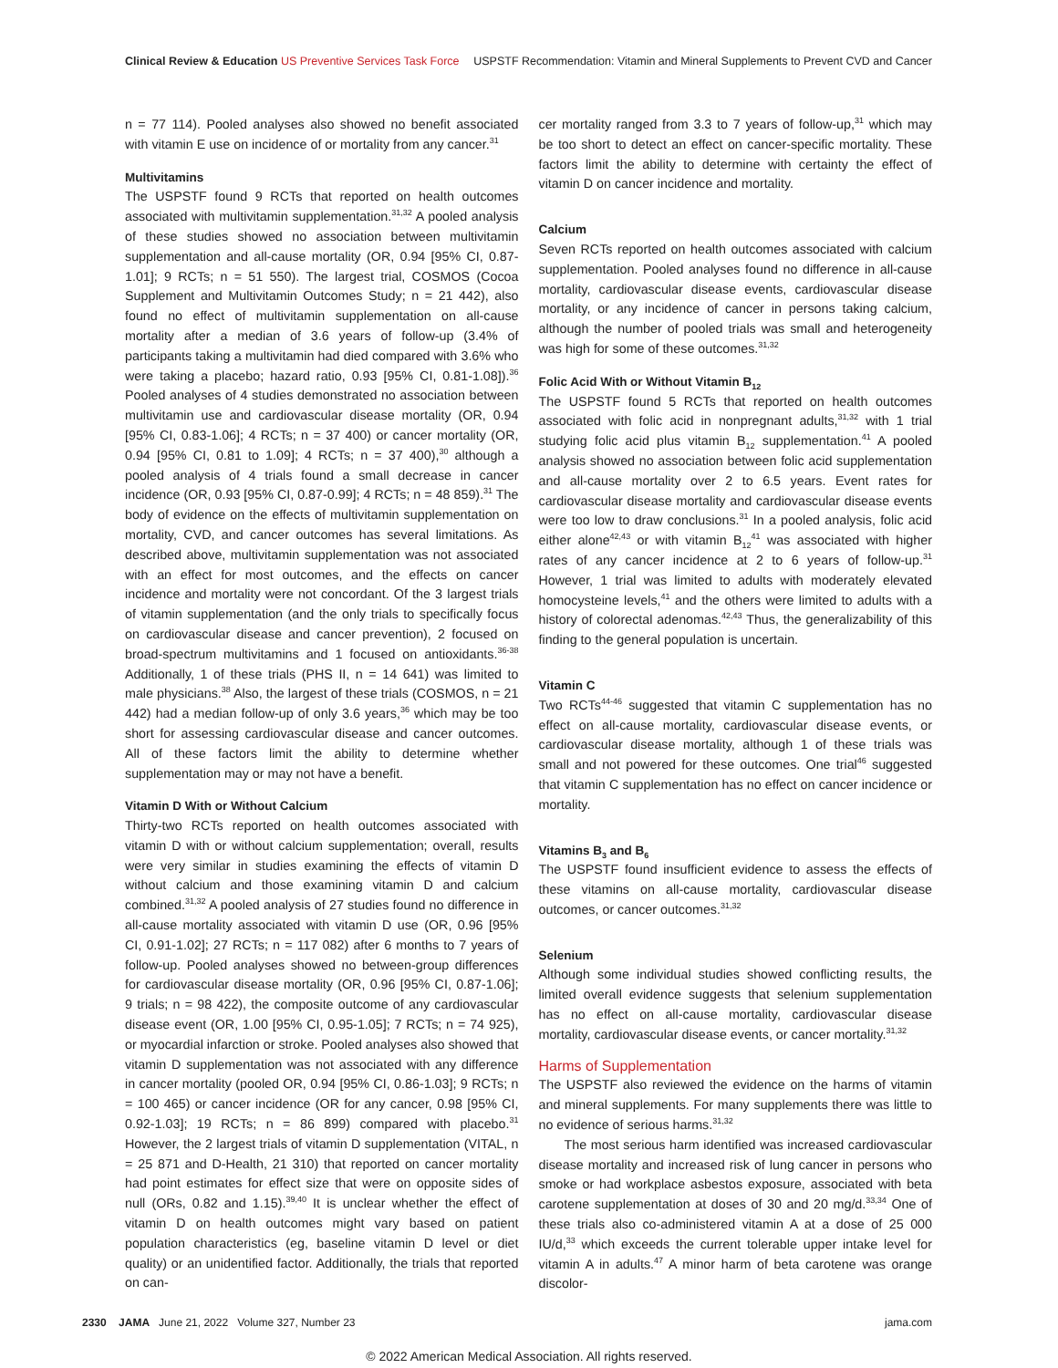Clinical Review & Education US Preventive Services Task Force
USPSTF Recommendation: Vitamin and Mineral Supplements to Prevent CVD and Cancer
n = 77 114). Pooled analyses also showed no benefit associated with vitamin E use on incidence of or mortality from any cancer.<sup>31</sup>
Multivitamins
The USPSTF found 9 RCTs that reported on health outcomes associated with multivitamin supplementation.<sup>31,32</sup> A pooled analysis of these studies showed no association between multivitamin supplementation and all-cause mortality (OR, 0.94 [95% CI, 0.87-1.01]; 9 RCTs; n = 51 550). The largest trial, COSMOS (Cocoa Supplement and Multivitamin Outcomes Study; n = 21 442), also found no effect of multivitamin supplementation on all-cause mortality after a median of 3.6 years of follow-up (3.4% of participants taking a multivitamin had died compared with 3.6% who were taking a placebo; hazard ratio, 0.93 [95% CI, 0.81-1.08]).<sup>36</sup> Pooled analyses of 4 studies demonstrated no association between multivitamin use and cardiovascular disease mortality (OR, 0.94 [95% CI, 0.83-1.06]; 4 RCTs; n = 37 400) or cancer mortality (OR, 0.94 [95% CI, 0.81 to 1.09]; 4 RCTs; n = 37 400),<sup>30</sup> although a pooled analysis of 4 trials found a small decrease in cancer incidence (OR, 0.93 [95% CI, 0.87-0.99]; 4 RCTs; n = 48 859).<sup>31</sup> The body of evidence on the effects of multivitamin supplementation on mortality, CVD, and cancer outcomes has several limitations. As described above, multivitamin supplementation was not associated with an effect for most outcomes, and the effects on cancer incidence and mortality were not concordant. Of the 3 largest trials of vitamin supplementation (and the only trials to specifically focus on cardiovascular disease and cancer prevention), 2 focused on broad-spectrum multivitamins and 1 focused on antioxidants.<sup>36-38</sup> Additionally, 1 of these trials (PHS II, n = 14 641) was limited to male physicians.<sup>38</sup> Also, the largest of these trials (COSMOS, n = 21 442) had a median follow-up of only 3.6 years,<sup>36</sup> which may be too short for assessing cardiovascular disease and cancer outcomes. All of these factors limit the ability to determine whether supplementation may or may not have a benefit.
Vitamin D With or Without Calcium
Thirty-two RCTs reported on health outcomes associated with vitamin D with or without calcium supplementation; overall, results were very similar in studies examining the effects of vitamin D without calcium and those examining vitamin D and calcium combined.<sup>31,32</sup> A pooled analysis of 27 studies found no difference in all-cause mortality associated with vitamin D use (OR, 0.96 [95% CI, 0.91-1.02]; 27 RCTs; n = 117 082) after 6 months to 7 years of follow-up. Pooled analyses showed no between-group differences for cardiovascular disease mortality (OR, 0.96 [95% CI, 0.87-1.06]; 9 trials; n = 98 422), the composite outcome of any cardiovascular disease event (OR, 1.00 [95% CI, 0.95-1.05]; 7 RCTs; n = 74 925), or myocardial infarction or stroke. Pooled analyses also showed that vitamin D supplementation was not associated with any difference in cancer mortality (pooled OR, 0.94 [95% CI, 0.86-1.03]; 9 RCTs; n = 100 465) or cancer incidence (OR for any cancer, 0.98 [95% CI, 0.92-1.03]; 19 RCTs; n = 86 899) compared with placebo.<sup>31</sup> However, the 2 largest trials of vitamin D supplementation (VITAL, n = 25 871 and D-Health, 21 310) that reported on cancer mortality had point estimates for effect size that were on opposite sides of null (ORs, 0.82 and 1.15).<sup>39,40</sup> It is unclear whether the effect of vitamin D on health outcomes might vary based on patient population characteristics (eg, baseline vitamin D level or diet quality) or an unidentified factor. Additionally, the trials that reported on can-
cer mortality ranged from 3.3 to 7 years of follow-up,<sup>31</sup> which may be too short to detect an effect on cancer-specific mortality. These factors limit the ability to determine with certainty the effect of vitamin D on cancer incidence and mortality.
Calcium
Seven RCTs reported on health outcomes associated with calcium supplementation. Pooled analyses found no difference in all-cause mortality, cardiovascular disease events, cardiovascular disease mortality, or any incidence of cancer in persons taking calcium, although the number of pooled trials was small and heterogeneity was high for some of these outcomes.<sup>31,32</sup>
Folic Acid With or Without Vitamin B<sub>12</sub>
The USPSTF found 5 RCTs that reported on health outcomes associated with folic acid in nonpregnant adults,<sup>31,32</sup> with 1 trial studying folic acid plus vitamin B<sub>12</sub> supplementation.<sup>41</sup> A pooled analysis showed no association between folic acid supplementation and all-cause mortality over 2 to 6.5 years. Event rates for cardiovascular disease mortality and cardiovascular disease events were too low to draw conclusions.<sup>31</sup> In a pooled analysis, folic acid either alone<sup>42,43</sup> or with vitamin B<sub>12</sub><sup>41</sup> was associated with higher rates of any cancer incidence at 2 to 6 years of follow-up.<sup>31</sup> However, 1 trial was limited to adults with moderately elevated homocysteine levels,<sup>41</sup> and the others were limited to adults with a history of colorectal adenomas.<sup>42,43</sup> Thus, the generalizability of this finding to the general population is uncertain.
Vitamin C
Two RCTs<sup>44-46</sup> suggested that vitamin C supplementation has no effect on all-cause mortality, cardiovascular disease events, or cardiovascular disease mortality, although 1 of these trials was small and not powered for these outcomes. One trial<sup>46</sup> suggested that vitamin C supplementation has no effect on cancer incidence or mortality.
Vitamins B<sub>3</sub> and B<sub>6</sub>
The USPSTF found insufficient evidence to assess the effects of these vitamins on all-cause mortality, cardiovascular disease outcomes, or cancer outcomes.<sup>31,32</sup>
Selenium
Although some individual studies showed conflicting results, the limited overall evidence suggests that selenium supplementation has no effect on all-cause mortality, cardiovascular disease mortality, cardiovascular disease events, or cancer mortality.<sup>31,32</sup>
Harms of Supplementation
The USPSTF also reviewed the evidence on the harms of vitamin and mineral supplements. For many supplements there was little to no evidence of serious harms.<sup>31,32</sup>
The most serious harm identified was increased cardiovascular disease mortality and increased risk of lung cancer in persons who smoke or had workplace asbestos exposure, associated with beta carotene supplementation at doses of 30 and 20 mg/d.<sup>33,34</sup> One of these trials also co-administered vitamin A at a dose of 25 000 IU/d,<sup>33</sup> which exceeds the current tolerable upper intake level for vitamin A in adults.<sup>47</sup> A minor harm of beta carotene was orange discolor-
2330 JAMA June 21, 2022 Volume 327, Number 23
jama.com
© 2022 American Medical Association. All rights reserved.